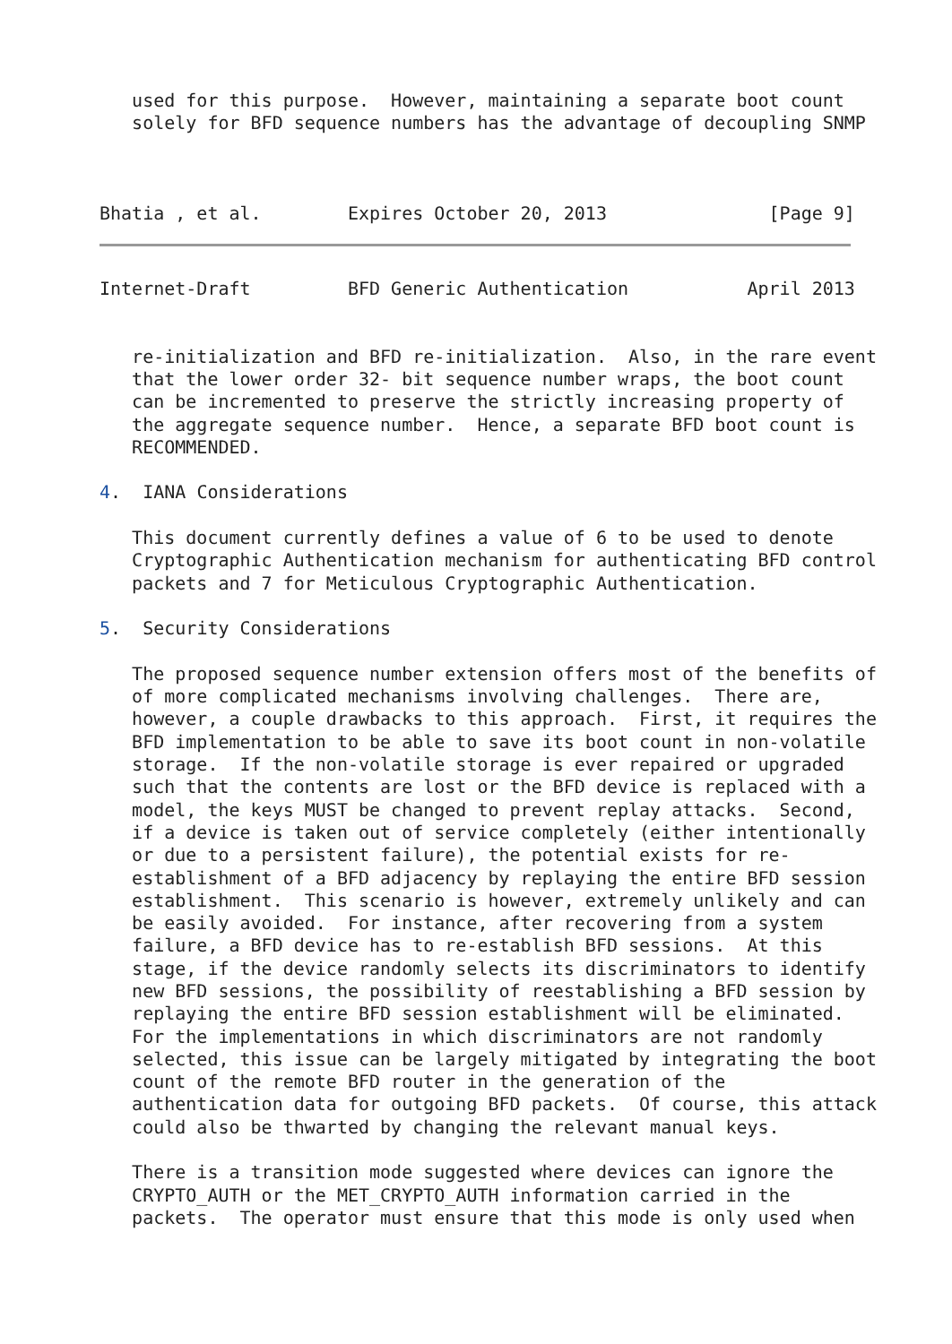used for this purpose.  However, maintaining a separate boot count
   solely for BFD sequence numbers has the advantage of decoupling SNMP



Bhatia , et al.        Expires October 20, 2013               [Page 9]
Internet-Draft         BFD Generic Authentication           April 2013


   re-initialization and BFD re-initialization.  Also, in the rare event
   that the lower order 32- bit sequence number wraps, the boot count
   can be incremented to preserve the strictly increasing property of
   the aggregate sequence number.  Hence, a separate BFD boot count is
   RECOMMENDED.

4.  IANA Considerations

   This document currently defines a value of 6 to be used to denote
   Cryptographic Authentication mechanism for authenticating BFD control
   packets and 7 for Meticulous Cryptographic Authentication.

5.  Security Considerations

   The proposed sequence number extension offers most of the benefits of
   of more complicated mechanisms involving challenges.  There are,
   however, a couple drawbacks to this approach.  First, it requires the
   BFD implementation to be able to save its boot count in non-volatile
   storage.  If the non-volatile storage is ever repaired or upgraded
   such that the contents are lost or the BFD device is replaced with a
   model, the keys MUST be changed to prevent replay attacks.  Second,
   if a device is taken out of service completely (either intentionally
   or due to a persistent failure), the potential exists for re-
   establishment of a BFD adjacency by replaying the entire BFD session
   establishment.  This scenario is however, extremely unlikely and can
   be easily avoided.  For instance, after recovering from a system
   failure, a BFD device has to re-establish BFD sessions.  At this
   stage, if the device randomly selects its discriminators to identify
   new BFD sessions, the possibility of reestablishing a BFD session by
   replaying the entire BFD session establishment will be eliminated.
   For the implementations in which discriminators are not randomly
   selected, this issue can be largely mitigated by integrating the boot
   count of the remote BFD router in the generation of the
   authentication data for outgoing BFD packets.  Of course, this attack
   could also be thwarted by changing the relevant manual keys.

   There is a transition mode suggested where devices can ignore the
   CRYPTO_AUTH or the MET_CRYPTO_AUTH information carried in the
   packets.  The operator must ensure that this mode is only used when